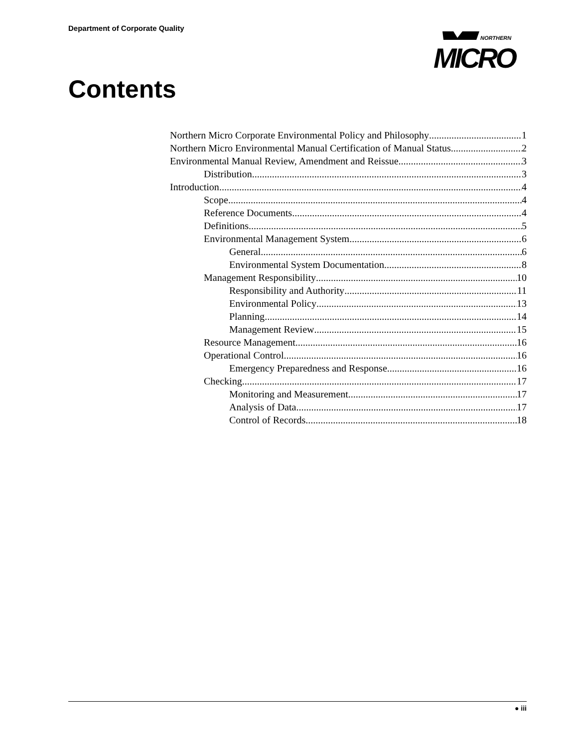Department of Corporate Quality
NORTHERN
MICRO
Contents
Northern Micro Corporate Environmental Policy and Philosophy 1
Northern Micro Environmental Manual Certification of Manual Status 2
Environmental Manual Review, Amendment and Reissue 3
Distribution 3
Introduction 4
Scope 4
Reference Documents 4
Definitions 5
Environmental Management System 6
General 6
Environmental System Documentation 8
Management Responsibility 10
Responsibility and Authority 11
Environmental Policy 13
Planning 14
Management Review 15
Resource Management 16
Operational Control 16
Emergency Preparedness and Response 16
Checking 17
Monitoring and Measurement 17
Analysis of Data 17
Control of Records 18
● iii